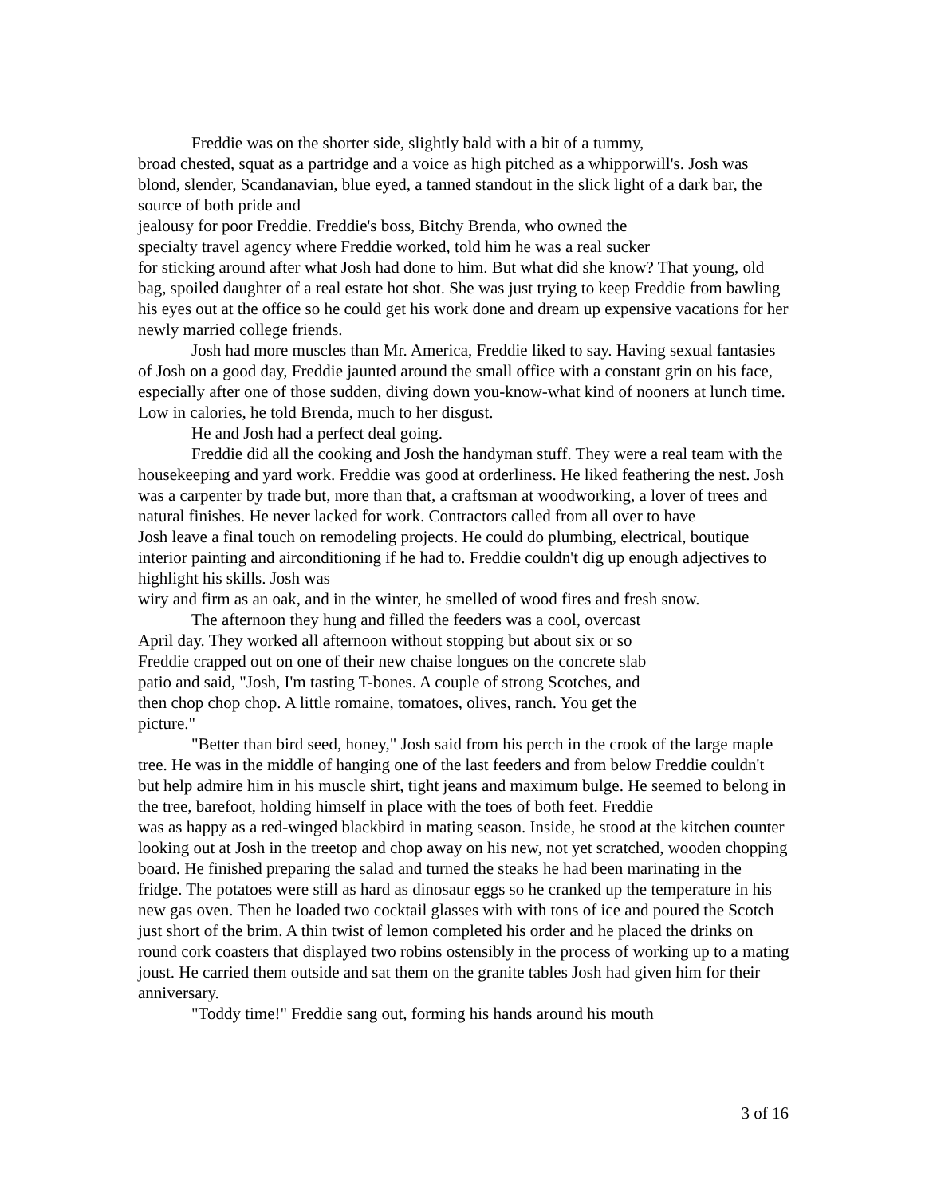Freddie was on the shorter side, slightly bald with a bit of a tummy,
broad chested, squat as a partridge and a voice as high pitched as a whipporwill's. Josh was blond, slender, Scandanavian, blue eyed, a tanned standout in the slick light of a dark bar, the source of both pride and
jealousy for poor Freddie. Freddie's boss, Bitchy Brenda, who owned the
specialty travel agency where Freddie worked, told him he was a real sucker
for sticking around after what Josh had done to him. But what did she know? That young, old bag, spoiled daughter of a real estate hot shot. She was just trying to keep Freddie from bawling his eyes out at the office so he could get his work done and dream up expensive vacations for her newly married college friends.
Josh had more muscles than Mr. America, Freddie liked to say. Having sexual fantasies of Josh on a good day, Freddie jaunted around the small office with a constant grin on his face, especially after one of those sudden, diving down you-know-what kind of nooners at lunch time. Low in calories, he told Brenda, much to her disgust.
He and Josh had a perfect deal going.
Freddie did all the cooking and Josh the handyman stuff. They were a real team with the housekeeping and yard work. Freddie was good at orderliness. He liked feathering the nest. Josh was a carpenter by trade but, more than that, a craftsman at woodworking, a lover of trees and natural finishes. He never lacked for work. Contractors called from all over to have
Josh leave a final touch on remodeling projects. He could do plumbing, electrical, boutique interior painting and airconditioning if he had to. Freddie couldn't dig up enough adjectives to highlight his skills. Josh was
wiry and firm as an oak, and in the winter, he smelled of wood fires and fresh snow.
The afternoon they hung and filled the feeders was a cool, overcast
April day. They worked all afternoon without stopping but about six or so
Freddie crapped out on one of their new chaise longues on the concrete slab
patio and said, "Josh, I'm tasting T-bones. A couple of strong Scotches, and
then chop chop chop. A little romaine, tomatoes, olives, ranch. You get the
picture."
"Better than bird seed, honey," Josh said from his perch in the crook of the large maple tree. He was in the middle of hanging one of the last feeders and from below Freddie couldn't but help admire him in his muscle shirt, tight jeans and maximum bulge. He seemed to belong in the tree, barefoot, holding himself in place with the toes of both feet. Freddie
was as happy as a red-winged blackbird in mating season. Inside, he stood at the kitchen counter looking out at Josh in the treetop and chop away on his new, not yet scratched, wooden chopping board. He finished preparing the salad and turned the steaks he had been marinating in the fridge. The potatoes were still as hard as dinosaur eggs so he cranked up the temperature in his new gas oven. Then he loaded two cocktail glasses with with tons of ice and poured the Scotch just short of the brim. A thin twist of lemon completed his order and he placed the drinks on round cork coasters that displayed two robins ostensibly in the process of working up to a mating
joust. He carried them outside and sat them on the granite tables Josh had given him for their anniversary.
"Toddy time!" Freddie sang out, forming his hands around his mouth
3 of 16